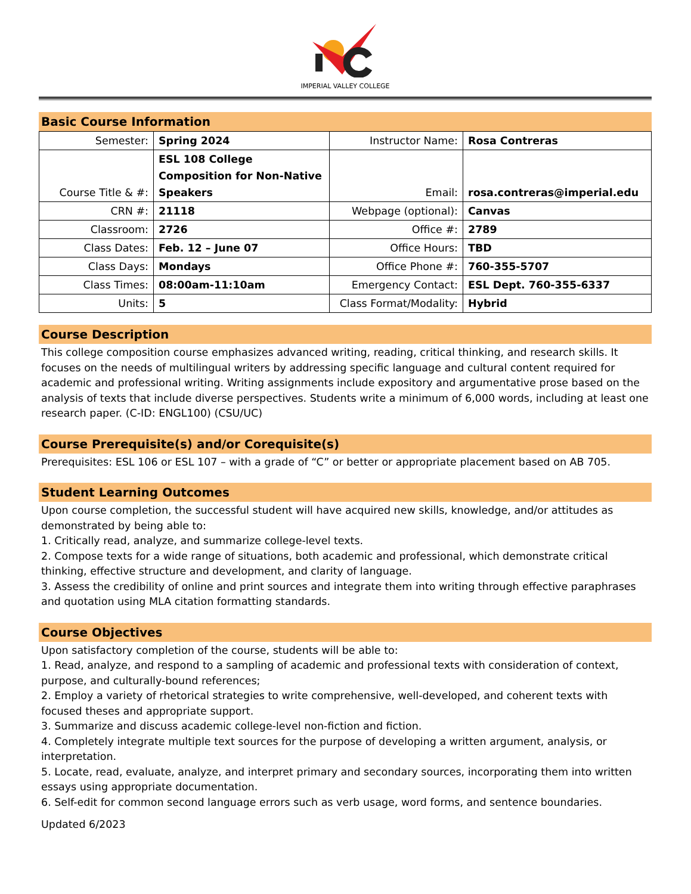IMPERIAL VALLEY COLLEGE
Basic Course Information
| Semester: | Spring 2024 | Instructor Name: | Rosa Contreras |
| Course Title & #: | ESL 108 College Composition for Non-Native Speakers | Email: | rosa.contreras@imperial.edu |
| CRN #: | 21118 | Webpage (optional): | Canvas |
| Classroom: | 2726 | Office #: | 2789 |
| Class Dates: | Feb. 12 – June 07 | Office Hours: | TBD |
| Class Days: | Mondays | Office Phone #: | 760-355-5707 |
| Class Times: | 08:00am-11:10am | Emergency Contact: | ESL Dept. 760-355-6337 |
| Units: | 5 | Class Format/Modality: | Hybrid |
Course Description
This college composition course emphasizes advanced writing, reading, critical thinking, and research skills. It focuses on the needs of multilingual writers by addressing specific language and cultural content required for academic and professional writing. Writing assignments include expository and argumentative prose based on the analysis of texts that include diverse perspectives. Students write a minimum of 6,000 words, including at least one research paper. (C-ID: ENGL100) (CSU/UC)
Course Prerequisite(s) and/or Corequisite(s)
Prerequisites: ESL 106 or ESL 107 – with a grade of “C” or better or appropriate placement based on AB 705.
Student Learning Outcomes
Upon course completion, the successful student will have acquired new skills, knowledge, and/or attitudes as demonstrated by being able to:
1. Critically read, analyze, and summarize college-level texts.
2. Compose texts for a wide range of situations, both academic and professional, which demonstrate critical thinking, effective structure and development, and clarity of language.
3. Assess the credibility of online and print sources and integrate them into writing through effective paraphrases and quotation using MLA citation formatting standards.
Course Objectives
Upon satisfactory completion of the course, students will be able to:
1. Read, analyze, and respond to a sampling of academic and professional texts with consideration of context, purpose, and culturally-bound references;
2. Employ a variety of rhetorical strategies to write comprehensive, well-developed, and coherent texts with focused theses and appropriate support.
3. Summarize and discuss academic college-level non-fiction and fiction.
4. Completely integrate multiple text sources for the purpose of developing a written argument, analysis, or interpretation.
5. Locate, read, evaluate, analyze, and interpret primary and secondary sources, incorporating them into written essays using appropriate documentation.
6. Self-edit for common second language errors such as verb usage, word forms, and sentence boundaries.
Updated 6/2023